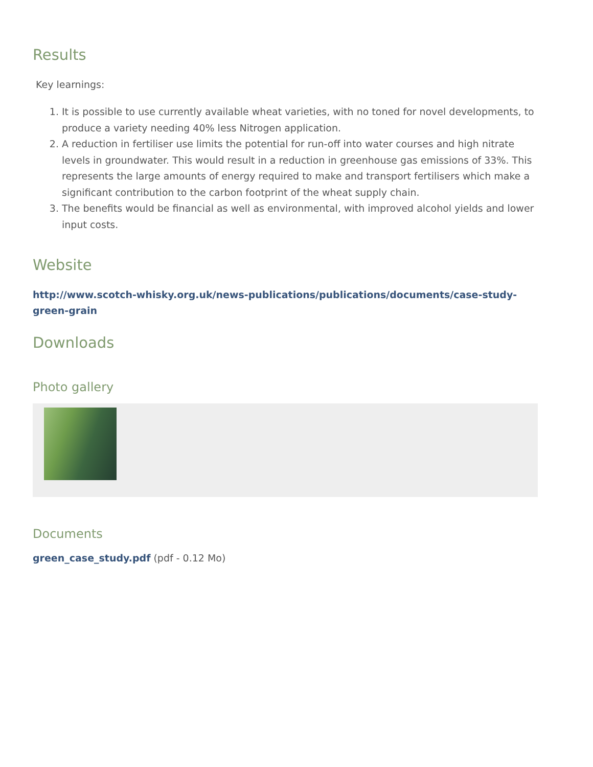Results
Key learnings:
1. It is possible to use currently available wheat varieties, with no toned for novel developments, to produce a variety needing 40% less Nitrogen application.
2. A reduction in fertiliser use limits the potential for run-off into water courses and high nitrate levels in groundwater. This would result in a reduction in greenhouse gas emissions of 33%. This represents the large amounts of energy required to make and transport fertilisers which make a significant contribution to the carbon footprint of the wheat supply chain.
3. The benefits would be financial as well as environmental, with improved alcohol yields and lower input costs.
Website
http://www.scotch-whisky.org.uk/news-publications/publications/documents/case-study-green-grain
Downloads
Photo gallery
Documents
green_case_study.pdf (pdf - 0.12 Mo)